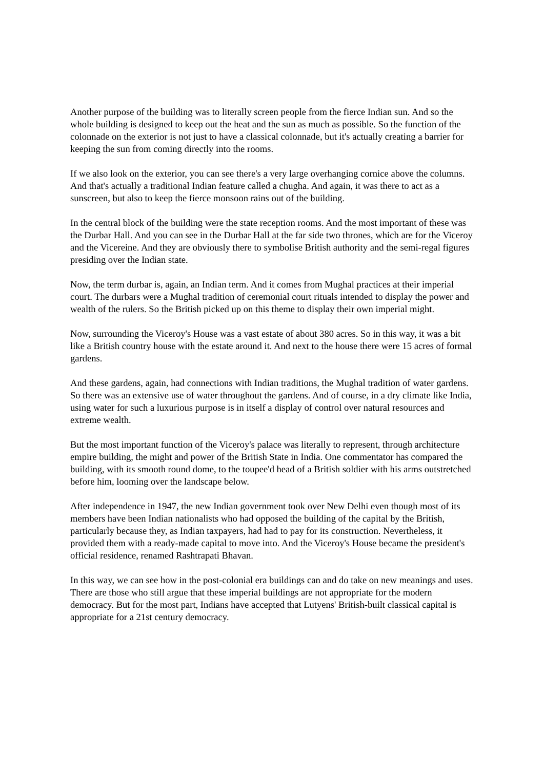Another purpose of the building was to literally screen people from the fierce Indian sun. And so the whole building is designed to keep out the heat and the sun as much as possible. So the function of the colonnade on the exterior is not just to have a classical colonnade, but it's actually creating a barrier for keeping the sun from coming directly into the rooms.
If we also look on the exterior, you can see there's a very large overhanging cornice above the columns. And that's actually a traditional Indian feature called a chugha. And again, it was there to act as a sunscreen, but also to keep the fierce monsoon rains out of the building.
In the central block of the building were the state reception rooms. And the most important of these was the Durbar Hall. And you can see in the Durbar Hall at the far side two thrones, which are for the Viceroy and the Vicereine. And they are obviously there to symbolise British authority and the semi-regal figures presiding over the Indian state.
Now, the term durbar is, again, an Indian term. And it comes from Mughal practices at their imperial court. The durbars were a Mughal tradition of ceremonial court rituals intended to display the power and wealth of the rulers. So the British picked up on this theme to display their own imperial might.
Now, surrounding the Viceroy's House was a vast estate of about 380 acres. So in this way, it was a bit like a British country house with the estate around it. And next to the house there were 15 acres of formal gardens.
And these gardens, again, had connections with Indian traditions, the Mughal tradition of water gardens. So there was an extensive use of water throughout the gardens. And of course, in a dry climate like India, using water for such a luxurious purpose is in itself a display of control over natural resources and extreme wealth.
But the most important function of the Viceroy's palace was literally to represent, through architecture empire building, the might and power of the British State in India. One commentator has compared the building, with its smooth round dome, to the toupee'd head of a British soldier with his arms outstretched before him, looming over the landscape below.
After independence in 1947, the new Indian government took over New Delhi even though most of its members have been Indian nationalists who had opposed the building of the capital by the British, particularly because they, as Indian taxpayers, had had to pay for its construction. Nevertheless, it provided them with a ready-made capital to move into. And the Viceroy's House became the president's official residence, renamed Rashtrapati Bhavan.
In this way, we can see how in the post-colonial era buildings can and do take on new meanings and uses. There are those who still argue that these imperial buildings are not appropriate for the modern democracy. But for the most part, Indians have accepted that Lutyens' British-built classical capital is appropriate for a 21st century democracy.